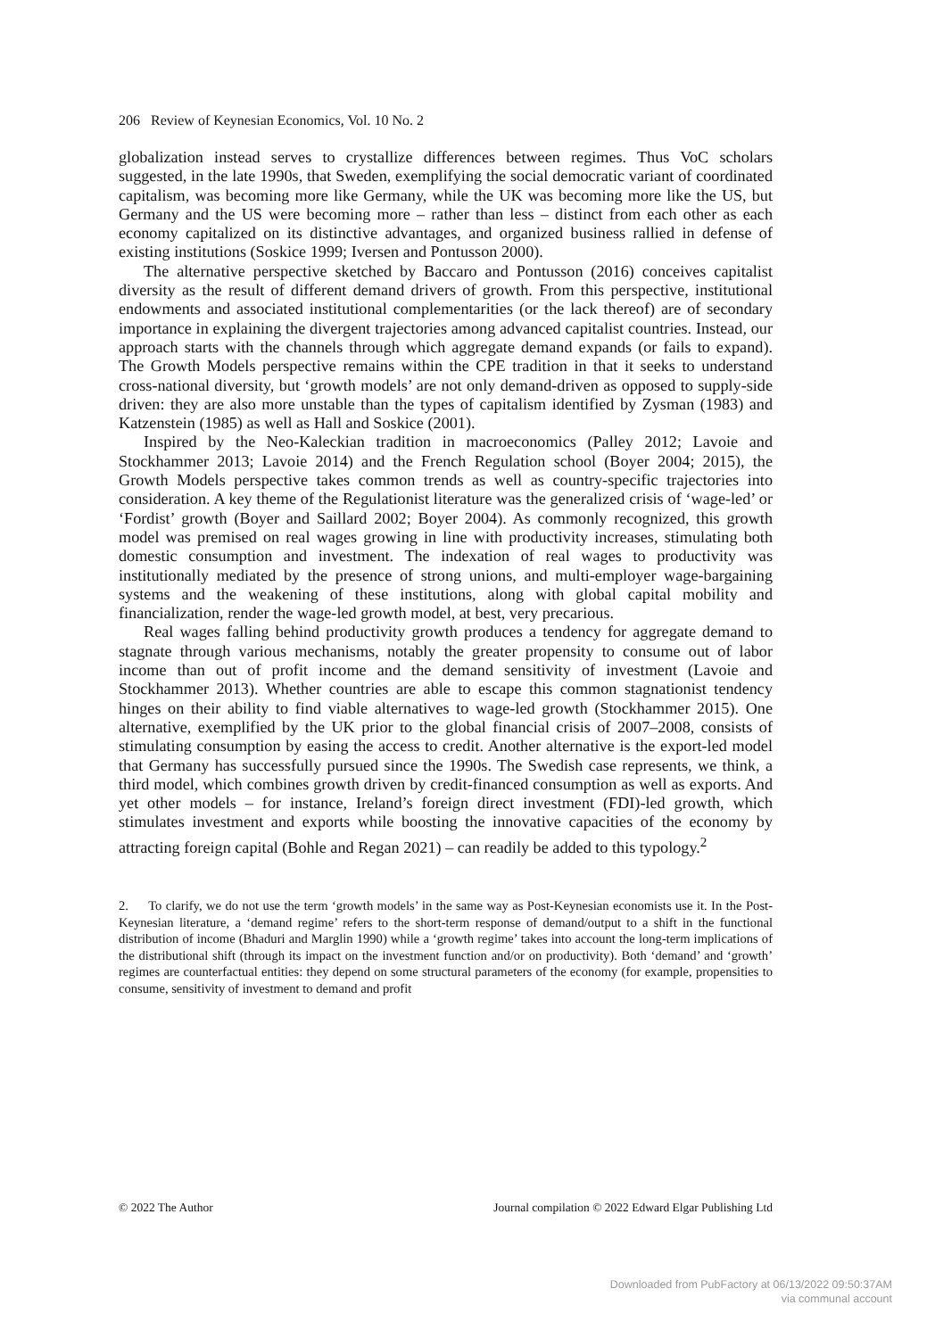206 Review of Keynesian Economics, Vol. 10 No. 2
globalization instead serves to crystallize differences between regimes. Thus VoC scholars suggested, in the late 1990s, that Sweden, exemplifying the social democratic variant of coordinated capitalism, was becoming more like Germany, while the UK was becoming more like the US, but Germany and the US were becoming more – rather than less – distinct from each other as each economy capitalized on its distinctive advantages, and organized business rallied in defense of existing institutions (Soskice 1999; Iversen and Pontusson 2000).
The alternative perspective sketched by Baccaro and Pontusson (2016) conceives capitalist diversity as the result of different demand drivers of growth. From this perspective, institutional endowments and associated institutional complementarities (or the lack thereof) are of secondary importance in explaining the divergent trajectories among advanced capitalist countries. Instead, our approach starts with the channels through which aggregate demand expands (or fails to expand). The Growth Models perspective remains within the CPE tradition in that it seeks to understand cross-national diversity, but ‘growth models’ are not only demand-driven as opposed to supply-side driven: they are also more unstable than the types of capitalism identified by Zysman (1983) and Katzenstein (1985) as well as Hall and Soskice (2001).
Inspired by the Neo-Kaleckian tradition in macroeconomics (Palley 2012; Lavoie and Stockhammer 2013; Lavoie 2014) and the French Regulation school (Boyer 2004; 2015), the Growth Models perspective takes common trends as well as country-specific trajectories into consideration. A key theme of the Regulationist literature was the generalized crisis of ‘wage-led’ or ‘Fordist’ growth (Boyer and Saillard 2002; Boyer 2004). As commonly recognized, this growth model was premised on real wages growing in line with productivity increases, stimulating both domestic consumption and investment. The indexation of real wages to productivity was institutionally mediated by the presence of strong unions, and multi-employer wage-bargaining systems and the weakening of these institutions, along with global capital mobility and financialization, render the wage-led growth model, at best, very precarious.
Real wages falling behind productivity growth produces a tendency for aggregate demand to stagnate through various mechanisms, notably the greater propensity to consume out of labor income than out of profit income and the demand sensitivity of investment (Lavoie and Stockhammer 2013). Whether countries are able to escape this common stagnationist tendency hinges on their ability to find viable alternatives to wage-led growth (Stockhammer 2015). One alternative, exemplified by the UK prior to the global financial crisis of 2007–2008, consists of stimulating consumption by easing the access to credit. Another alternative is the export-led model that Germany has successfully pursued since the 1990s. The Swedish case represents, we think, a third model, which combines growth driven by credit-financed consumption as well as exports. And yet other models – for instance, Ireland’s foreign direct investment (FDI)-led growth, which stimulates investment and exports while boosting the innovative capacities of the economy by attracting foreign capital (Bohle and Regan 2021) – can readily be added to this typology.<sup>2</sup>
2. To clarify, we do not use the term ‘growth models’ in the same way as Post-Keynesian economists use it. In the Post-Keynesian literature, a ‘demand regime’ refers to the short-term response of demand/output to a shift in the functional distribution of income (Bhaduri and Marglin 1990) while a ‘growth regime’ takes into account the long-term implications of the distributional shift (through its impact on the investment function and/or on productivity). Both ‘demand’ and ‘growth’ regimes are counterfactual entities: they depend on some structural parameters of the economy (for example, propensities to consume, sensitivity of investment to demand and profit
© 2022 The Author Journal compilation © 2022 Edward Elgar Publishing Ltd
Downloaded from PubFactory at 06/13/2022 09:50:37AM
via communal account